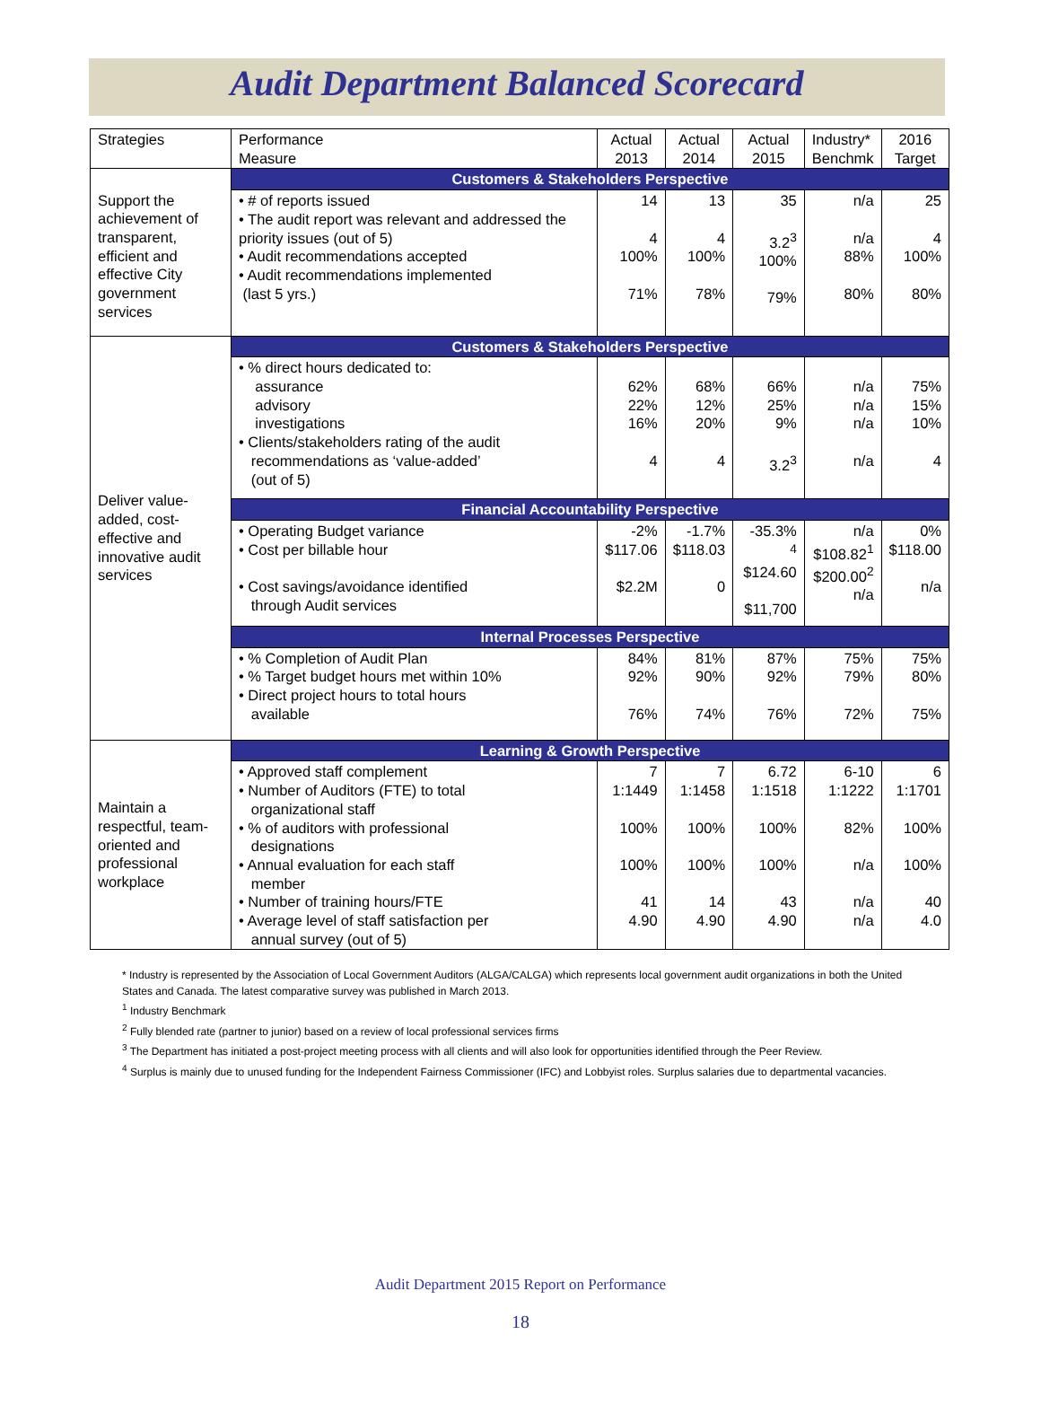Audit Department Balanced Scorecard
| Strategies | Performance Measure | Actual 2013 | Actual 2014 | Actual 2015 | Industry* Benchmk | 2016 Target |
| --- | --- | --- | --- | --- | --- | --- |
| | Customers & Stakeholders Perspective | | | | | |
| Support the achievement of transparent, efficient and effective City government services | • # of reports issued • The audit report was relevant and addressed the priority issues (out of 5) • Audit recommendations accepted • Audit recommendations implemented (last 5 yrs.) | 14 4 100% 71% | 13 4 100% 78% | 35 3.2<sup>3</sup> 100% 79% | n/a n/a 88% 80% | 25 4 100% 80% |
| Deliver value-added, cost-effective and innovative audit services | Customers & Stakeholders Perspective | | | | | |
| | • % direct hours dedicated to: assurance advisory investigations • Clients/stakeholders rating of the audit recommendations as ‘value-added’ (out of 5) | 62% 22% 16% 4 | 68% 12% 20% 4 | 66% 25% 9% 3.2<sup>3</sup> | n/a n/a n/a n/a | 75% 15% 10% 4 |
| | Financial Accountability Perspective | | | | | |
| | • Operating Budget variance • Cost per billable hour • Cost savings/avoidance identified through Audit services | -2% $117.06 $2.2M | -1.7% $118.03 0 | -35.3% <sup>4</sup> $124.60 $11,700 | n/a $108.82<sup>1</sup> $200.00<sup>2</sup> n/a | 0% $118.00 n/a |
| | Internal Processes Perspective | | | | | |
| | • % Completion of Audit Plan • % Target budget hours met within 10% • Direct project hours to total hours available | 84% 92% 76% | 81% 90% 74% | 87% 92% 76% | 75% 79% 72% | 75% 80% 75% |
| Maintain a respectful, team-oriented and professional workplace | Learning & Growth Perspective | | | | | |
| | • Approved staff complement • Number of Auditors (FTE) to total organizational staff • % of auditors with professional designations • Annual evaluation for each staff member • Number of training hours/FTE • Average level of staff satisfaction per annual survey (out of 5) | 7 1:1449 100% 100% 41 4.90 | 7 1:1458 100% 100% 14 4.90 | 6.72 1:1518 100% 100% 43 4.90 | 6-10 1:1222 82% n/a n/a n/a | 6 1:1701 100% 100% 40 4.0 |
* Industry is represented by the Association of Local Government Auditors (ALGA/CALGA) which represents local government audit organizations in both the United States and Canada. The latest comparative survey was published in March 2013.
<sup>1</sup> Industry Benchmark
<sup>2</sup> Fully blended rate (partner to junior) based on a review of local professional services firms
<sup>3</sup> The Department has initiated a post-project meeting process with all clients and will also look for opportunities identified through the Peer Review.
<sup>4</sup> Surplus is mainly due to unused funding for the Independent Fairness Commissioner (IFC) and Lobbyist roles. Surplus salaries due to departmental vacancies.
Audit Department 2015 Report on Performance
18